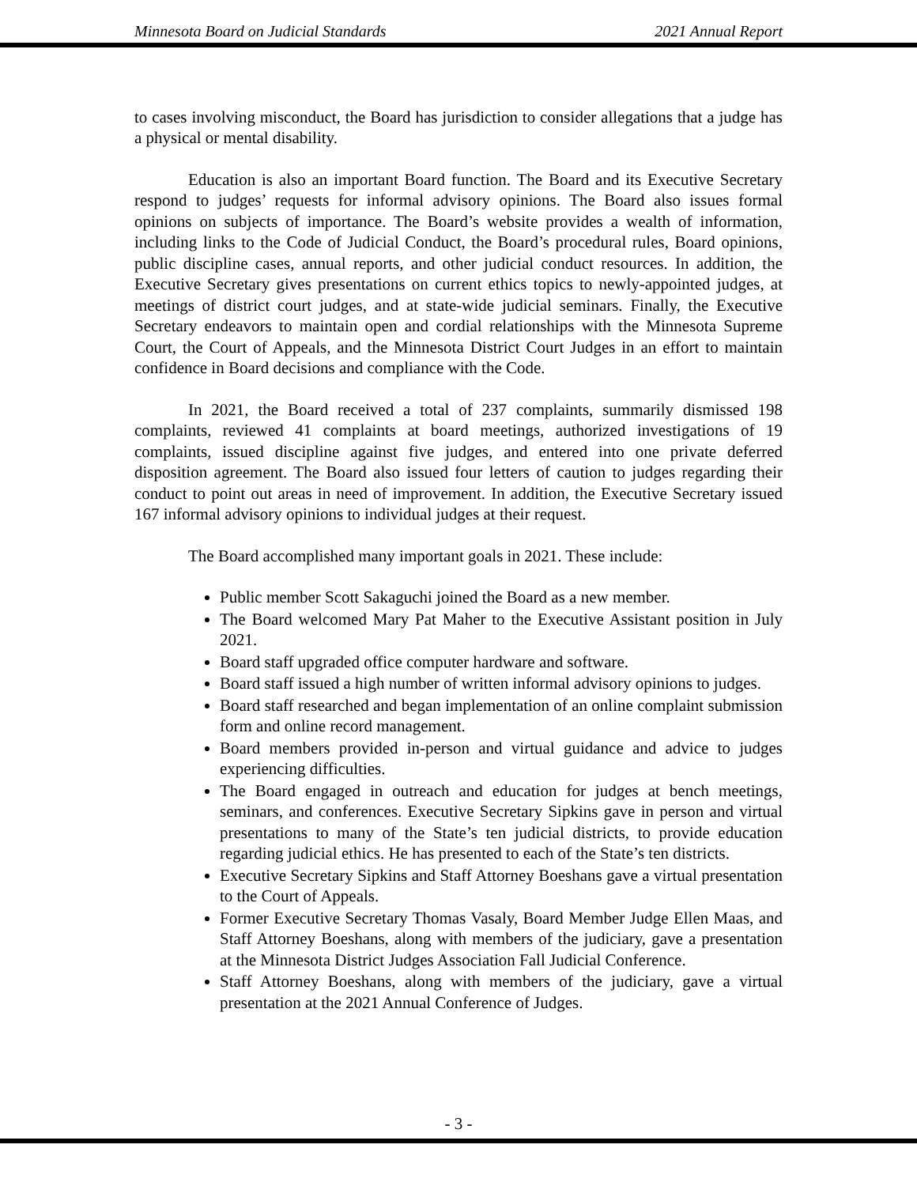Minnesota Board on Judicial Standards 2021 Annual Report
to cases involving misconduct, the Board has jurisdiction to consider allegations that a judge has a physical or mental disability.
Education is also an important Board function. The Board and its Executive Secretary respond to judges’ requests for informal advisory opinions. The Board also issues formal opinions on subjects of importance. The Board’s website provides a wealth of information, including links to the Code of Judicial Conduct, the Board’s procedural rules, Board opinions, public discipline cases, annual reports, and other judicial conduct resources. In addition, the Executive Secretary gives presentations on current ethics topics to newly-appointed judges, at meetings of district court judges, and at state-wide judicial seminars. Finally, the Executive Secretary endeavors to maintain open and cordial relationships with the Minnesota Supreme Court, the Court of Appeals, and the Minnesota District Court Judges in an effort to maintain confidence in Board decisions and compliance with the Code.
In 2021, the Board received a total of 237 complaints, summarily dismissed 198 complaints, reviewed 41 complaints at board meetings, authorized investigations of 19 complaints, issued discipline against five judges, and entered into one private deferred disposition agreement. The Board also issued four letters of caution to judges regarding their conduct to point out areas in need of improvement. In addition, the Executive Secretary issued 167 informal advisory opinions to individual judges at their request.
The Board accomplished many important goals in 2021. These include:
Public member Scott Sakaguchi joined the Board as a new member.
The Board welcomed Mary Pat Maher to the Executive Assistant position in July 2021.
Board staff upgraded office computer hardware and software.
Board staff issued a high number of written informal advisory opinions to judges.
Board staff researched and began implementation of an online complaint submission form and online record management.
Board members provided in-person and virtual guidance and advice to judges experiencing difficulties.
The Board engaged in outreach and education for judges at bench meetings, seminars, and conferences. Executive Secretary Sipkins gave in person and virtual presentations to many of the State’s ten judicial districts, to provide education regarding judicial ethics. He has presented to each of the State’s ten districts.
Executive Secretary Sipkins and Staff Attorney Boeshans gave a virtual presentation to the Court of Appeals.
Former Executive Secretary Thomas Vasaly, Board Member Judge Ellen Maas, and Staff Attorney Boeshans, along with members of the judiciary, gave a presentation at the Minnesota District Judges Association Fall Judicial Conference.
Staff Attorney Boeshans, along with members of the judiciary, gave a virtual presentation at the 2021 Annual Conference of Judges.
- 3 -